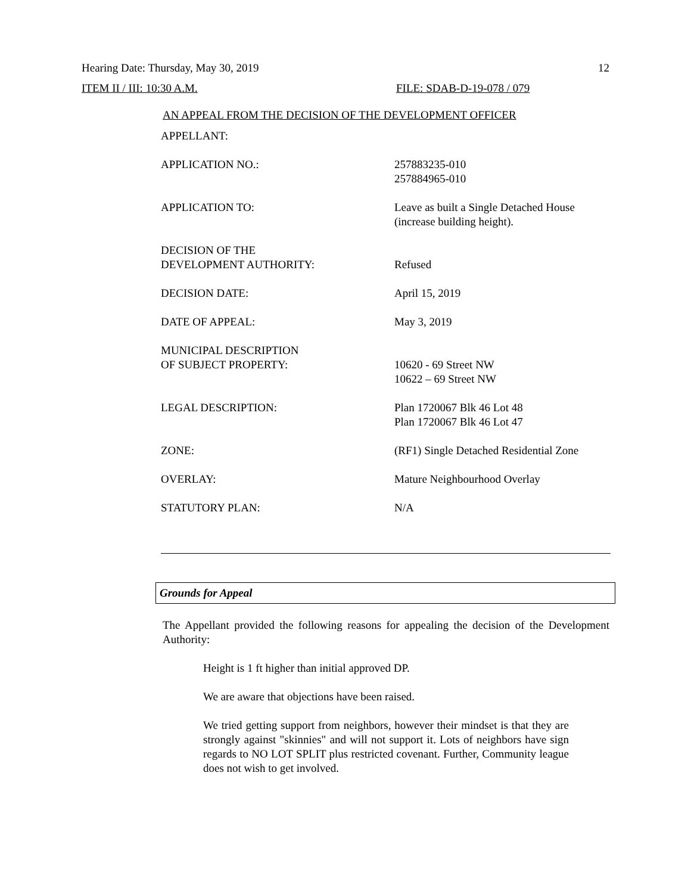Hearing Date: Thursday, May 30, 2019 12
ITEM II / III: 10:30 A.M. FILE: SDAB-D-19-078 / 079
AN APPEAL FROM THE DECISION OF THE DEVELOPMENT OFFICER
| APPELLANT: | |
| APPLICATION NO.: | 257883235-010 257884965-010 |
| APPLICATION TO: | Leave as built a Single Detached House (increase building height). |
| DECISION OF THE DEVELOPMENT AUTHORITY: | Refused |
| DECISION DATE: | April 15, 2019 |
| DATE OF APPEAL: | May 3, 2019 |
| MUNICIPAL DESCRIPTION OF SUBJECT PROPERTY: | 10620 - 69 Street NW 10622 – 69 Street NW |
| LEGAL DESCRIPTION: | Plan 1720067 Blk 46 Lot 48 Plan 1720067 Blk 46 Lot 47 |
| ZONE: | (RF1) Single Detached Residential Zone |
| OVERLAY: | Mature Neighbourhood Overlay |
| STATUTORY PLAN: | N/A |
Grounds for Appeal
The Appellant provided the following reasons for appealing the decision of the Development Authority:
Height is 1 ft higher than initial approved DP.
We are aware that objections have been raised.
We tried getting support from neighbors, however their mindset is that they are strongly against "skinnies" and will not support it. Lots of neighbors have sign regards to NO LOT SPLIT plus restricted covenant. Further, Community league does not wish to get involved.